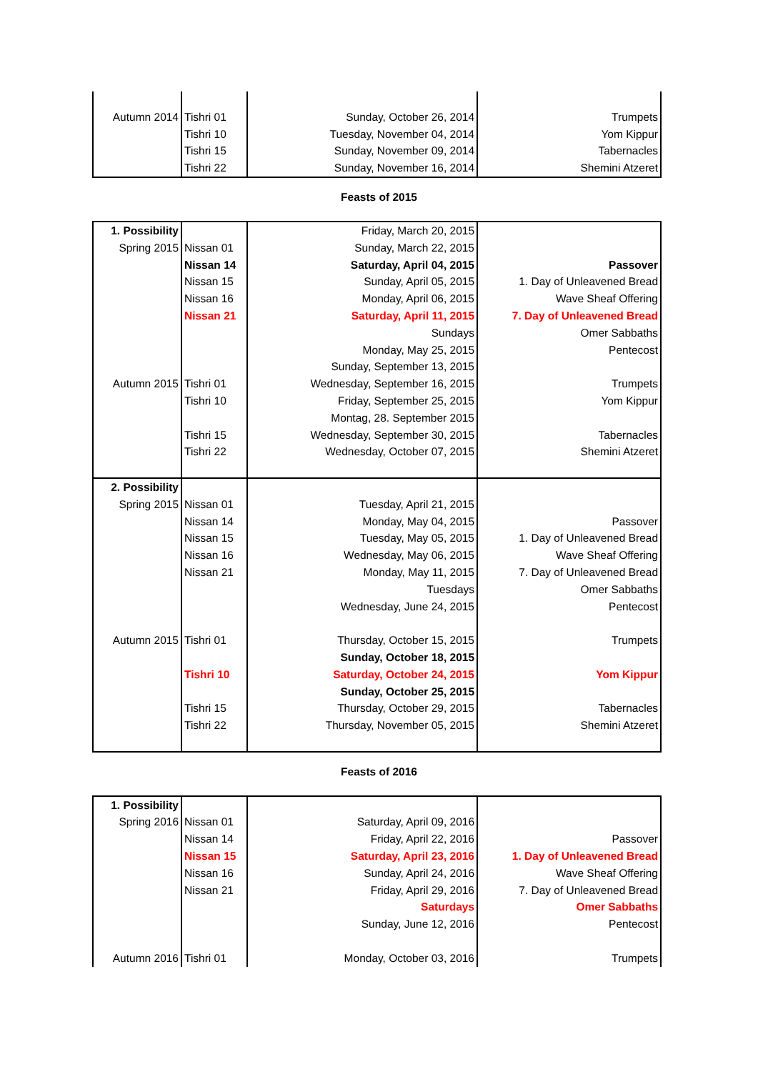| Autumn 2014 | Tishri 01 | Sunday, October 26, 2014 | Trumpets |
| | Tishri 10 | Tuesday, November 04, 2014 | Yom Kippur |
| | Tishri 15 | Sunday, November 09, 2014 | Tabernacles |
| | Tishri 22 | Sunday, November 16, 2014 | Shemini Atzeret |
Feasts of 2015
| 1. Possibility | | Friday, March 20, 2015 | |
| Spring 2015 | Nissan 01 | Sunday, March 22, 2015 | |
| | Nissan 14 | Saturday, April 04, 2015 | Passover |
| | Nissan 15 | Sunday, April 05, 2015 | 1. Day of Unleavened Bread |
| | Nissan 16 | Monday, April 06, 2015 | Wave Sheaf Offering |
| | Nissan 21 | Saturday, April 11, 2015 | 7. Day of Unleavened Bread |
| | | Sundays | Omer Sabbaths |
| | | Monday, May 25, 2015 | Pentecost |
| | | Sunday, September 13, 2015 | |
| Autumn 2015 | Tishri 01 | Wednesday, September 16, 2015 | Trumpets |
| | Tishri 10 | Friday, September 25, 2015 | Yom Kippur |
| | | Montag, 28. September 2015 | |
| | Tishri 15 | Wednesday, September 30, 2015 | Tabernacles |
| | Tishri 22 | Wednesday, October 07, 2015 | Shemini Atzeret |
| 2. Possibility | | | |
| Spring 2015 | Nissan 01 | Tuesday, April 21, 2015 | |
| | Nissan 14 | Monday, May 04, 2015 | Passover |
| | Nissan 15 | Tuesday, May 05, 2015 | 1. Day of Unleavened Bread |
| | Nissan 16 | Wednesday, May 06, 2015 | Wave Sheaf Offering |
| | Nissan 21 | Monday, May 11, 2015 | 7. Day of Unleavened Bread |
| | | Tuesdays | Omer Sabbaths |
| | | Wednesday, June 24, 2015 | Pentecost |
| Autumn 2015 | Tishri 01 | Thursday, October 15, 2015 | Trumpets |
| | | Sunday, October 18, 2015 | |
| | Tishri 10 | Saturday, October 24, 2015 | Yom Kippur |
| | | Sunday, October 25, 2015 | |
| | Tishri 15 | Thursday, October 29, 2015 | Tabernacles |
| | Tishri 22 | Thursday, November 05, 2015 | Shemini Atzeret |
Feasts of 2016
| 1. Possibility | | | |
| Spring 2016 | Nissan 01 | Saturday, April 09, 2016 | |
| | Nissan 14 | Friday, April 22, 2016 | Passover |
| | Nissan 15 | Saturday, April 23, 2016 | 1. Day of Unleavened Bread |
| | Nissan 16 | Sunday, April 24, 2016 | Wave Sheaf Offering |
| | Nissan 21 | Friday, April 29, 2016 | 7. Day of Unleavened Bread |
| | | Saturdays | Omer Sabbaths |
| | | Sunday, June 12, 2016 | Pentecost |
| Autumn 2016 | Tishri 01 | Monday, October 03, 2016 | Trumpets |